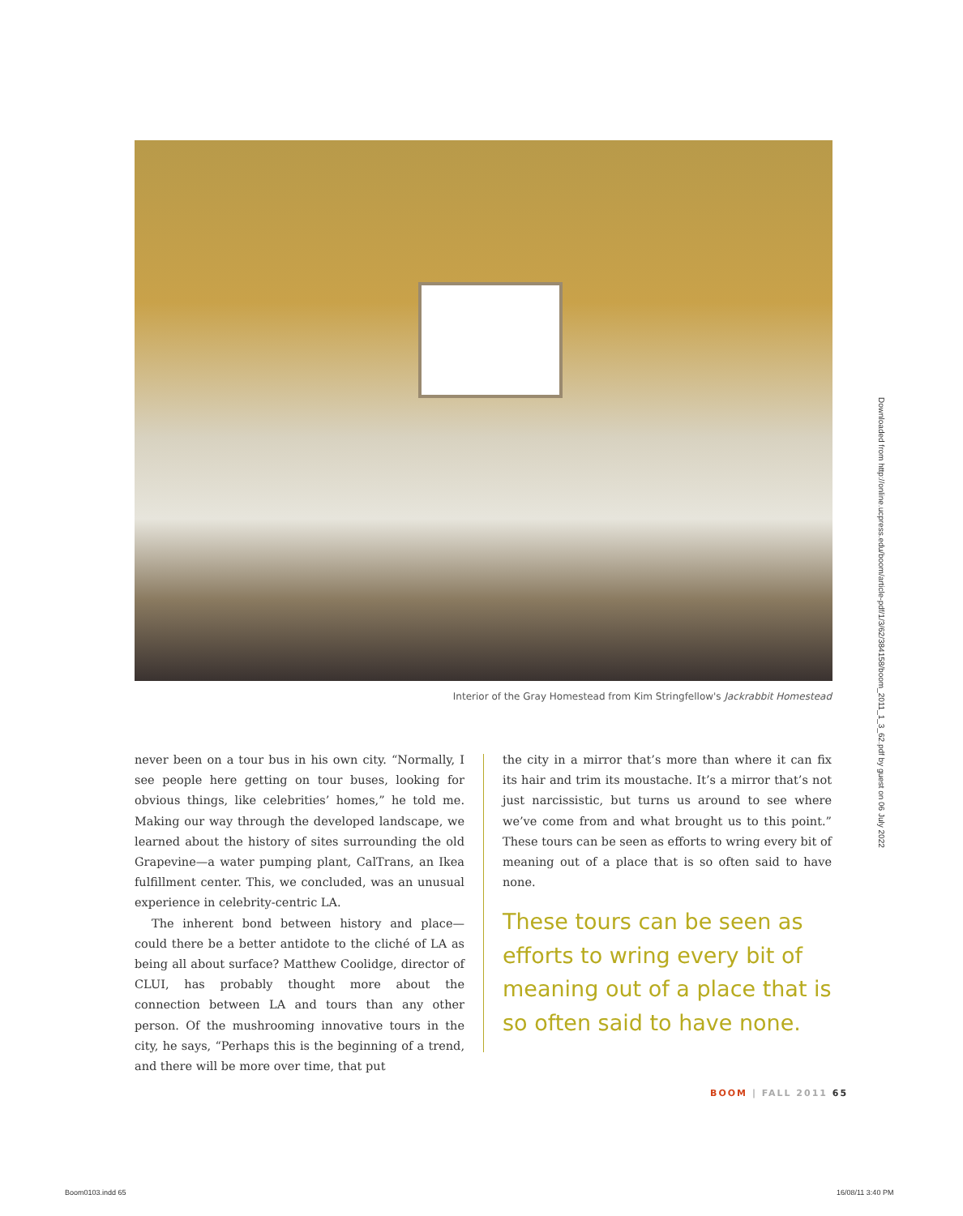Interior of the Gray Homestead from Kim Stringfellow's Jackrabbit Homestead
never been on a tour bus in his own city. “Normally, I see people here getting on tour buses, looking for obvious things, like celebrities’ homes,” he told me. Making our way through the developed landscape, we learned about the history of sites surrounding the old Grapevine—a water pumping plant, CalTrans, an Ikea fulfillment center. This, we concluded, was an unusual experience in celebrity-centric LA.
The inherent bond between history and place—could there be a better antidote to the cliché of LA as being all about surface? Matthew Coolidge, director of CLUI, has probably thought more about the connection between LA and tours than any other person. Of the mushrooming innovative tours in the city, he says, “Perhaps this is the beginning of a trend, and there will be more over time, that put
the city in a mirror that’s more than where it can fix its hair and trim its moustache. It’s a mirror that’s not just narcissistic, but turns us around to see where we’ve come from and what brought us to this point.” These tours can be seen as efforts to wring every bit of meaning out of a place that is so often said to have none.
These tours can be seen as efforts to wring every bit of meaning out of a place that is so often said to have none.
BOOM | FALL 2011 65
Downloaded from http://online.ucpress.edu/boom/article-pdf/1/3/62/384158/boom_2011_1_3_62.pdf by guest on 06 July 2022
Boom0103.indd 65 16/08/11 3:40 PM